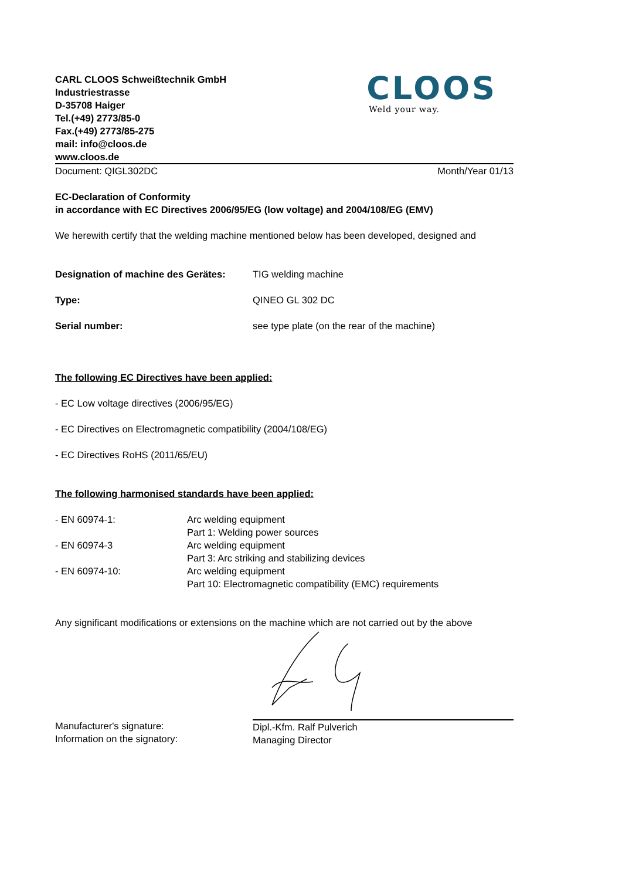CARL CLOOS Schweißtechnik GmbH
Industriestrasse
D-35708 Haiger
Tel.(+49) 2773/85-0
Fax.(+49) 2773/85-275
mail: info@cloos.de
www.cloos.de
CLOOS
Weld your way.
Document: QIGL302DC Month/Year 01/13
EC-Declaration of Conformity
in accordance with EC Directives 2006/95/EG (low voltage) and 2004/108/EG (EMV)
We herewith certify that the welding machine mentioned below has been developed, designed and
Designation of machine des Gerätes: TIG welding machine
Type: QINEO GL 302 DC
Serial number: see type plate (on the rear of the machine)
The following EC Directives have been applied:
- EC Low voltage directives (2006/95/EG)
- EC Directives on Electromagnetic compatibility (2004/108/EG)
- EC Directives RoHS (2011/65/EU)
The following harmonised standards have been applied:
- EN 60974-1: Arc welding equipment
Part 1: Welding power sources
- EN 60974-3 Arc welding equipment
Part 3: Arc striking and stabilizing devices
- EN 60974-10: Arc welding equipment
Part 10: Electromagnetic compatibility (EMC) requirements
Any significant modifications or extensions on the machine which are not carried out by the above
Manufacturer's signature:
Information on the signatory: Dipl.-Kfm. Ralf Pulverich
Managing Director